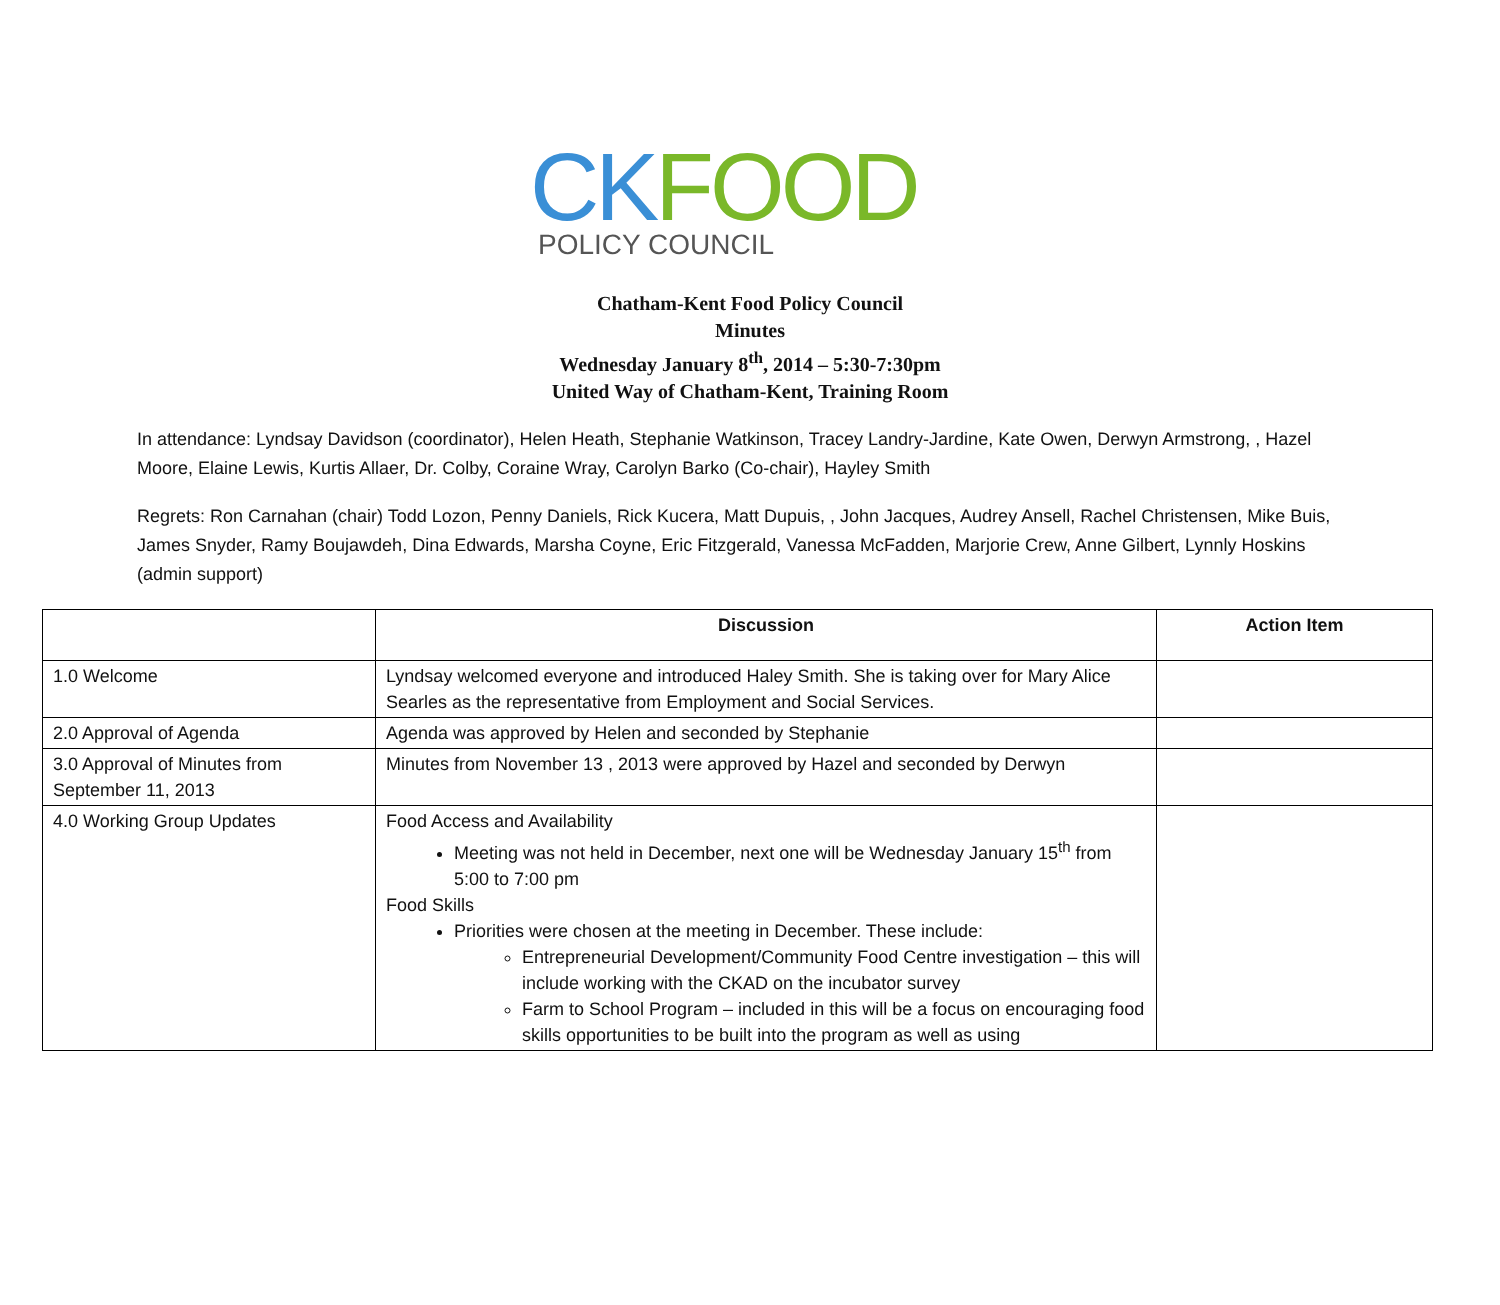CK FOOD
POLICY COUNCIL
Chatham-Kent Food Policy Council
Minutes
Wednesday January 8<sup>th</sup>, 2014 – 5:30-7:30pm
United Way of Chatham-Kent, Training Room
In attendance: Lyndsay Davidson (coordinator), Helen Heath, Stephanie Watkinson, Tracey Landry-Jardine, Kate Owen, Derwyn Armstrong, , Hazel Moore, Elaine Lewis, Kurtis Allaer, Dr. Colby, Coraine Wray, Carolyn Barko (Co-chair), Hayley Smith
Regrets: Ron Carnahan (chair) Todd Lozon, Penny Daniels, Rick Kucera, Matt Dupuis, , John Jacques, Audrey Ansell, Rachel Christensen, Mike Buis, James Snyder, Ramy Boujawdeh, Dina Edwards, Marsha Coyne, Eric Fitzgerald, Vanessa McFadden, Marjorie Crew, Anne Gilbert, Lynnly Hoskins (admin support)
| | Discussion | Action Item |
| --- | --- | --- |
| 1.0 Welcome | Lyndsay welcomed everyone and introduced Haley Smith. She is taking over for Mary Alice Searles as the representative from Employment and Social Services. | |
| 2.0 Approval of Agenda | Agenda was approved by Helen and seconded by Stephanie | |
| 3.0 Approval of Minutes from September 11, 2013 | Minutes from November 13 , 2013 were approved by Hazel and seconded by Derwyn | |
| 4.0 Working Group Updates | Food Access and Availability Meeting was not held in December, next one will be Wednesday January 15<sup>th</sup> from 5:00 to 7:00 pm Food Skills Priorities were chosen at the meeting in December. These include: Entrepreneurial Development/Community Food Centre investigation – this will include working with the CKAD on the incubator survey Farm to School Program – included in this will be a focus on encouraging food skills opportunities to be built into the program as well as using | |